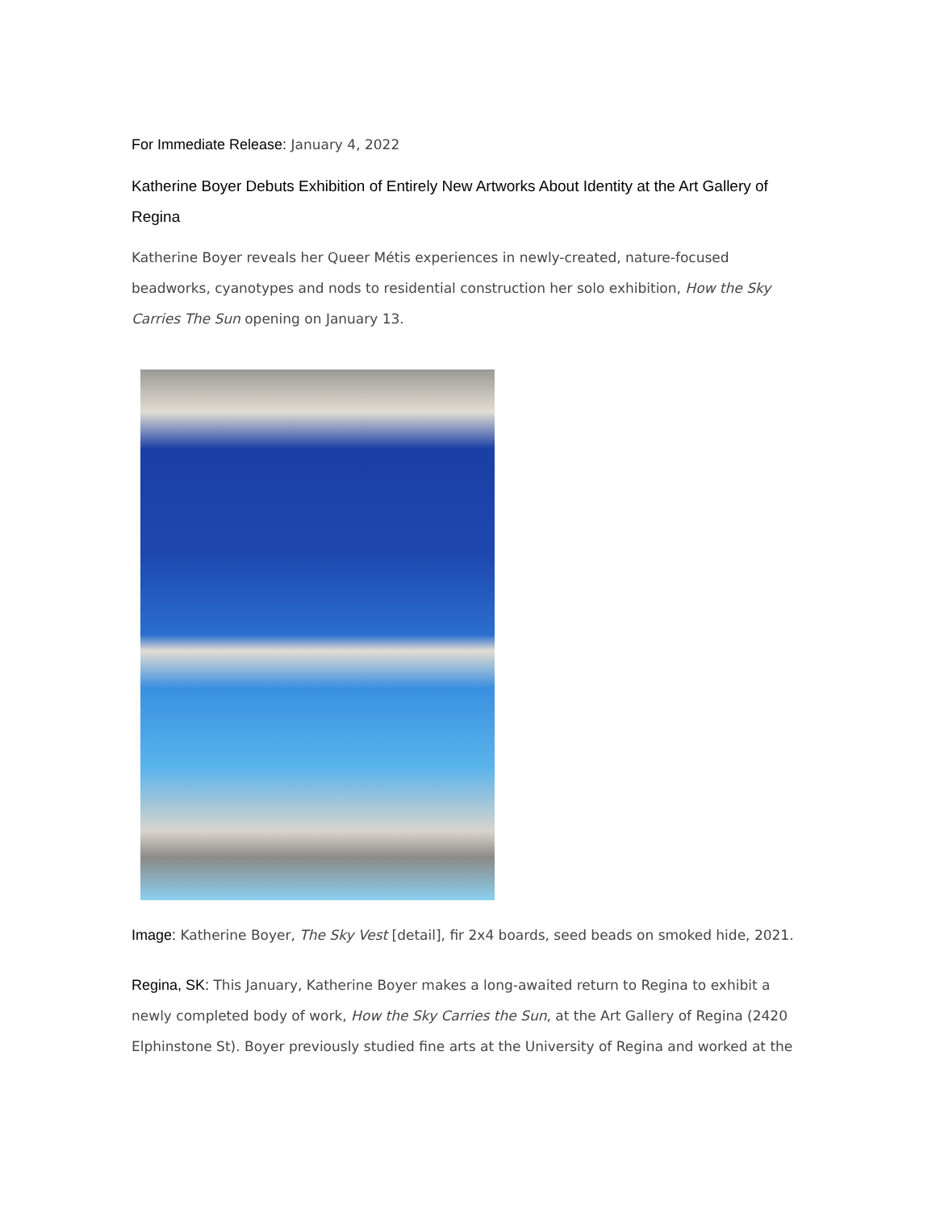For Immediate Release: January 4, 2022
Katherine Boyer Debuts Exhibition of Entirely New Artworks About Identity at the Art Gallery of Regina
Katherine Boyer reveals her Queer Métis experiences in newly-created, nature-focused beadworks, cyanotypes and nods to residential construction her solo exhibition, How the Sky Carries The Sun opening on January 13.
Image: Katherine Boyer, The Sky Vest [detail], fir 2x4 boards, seed beads on smoked hide, 2021.
Regina, SK: This January, Katherine Boyer makes a long-awaited return to Regina to exhibit a newly completed body of work, How the Sky Carries the Sun, at the Art Gallery of Regina (2420 Elphinstone St). Boyer previously studied fine arts at the University of Regina and worked at the